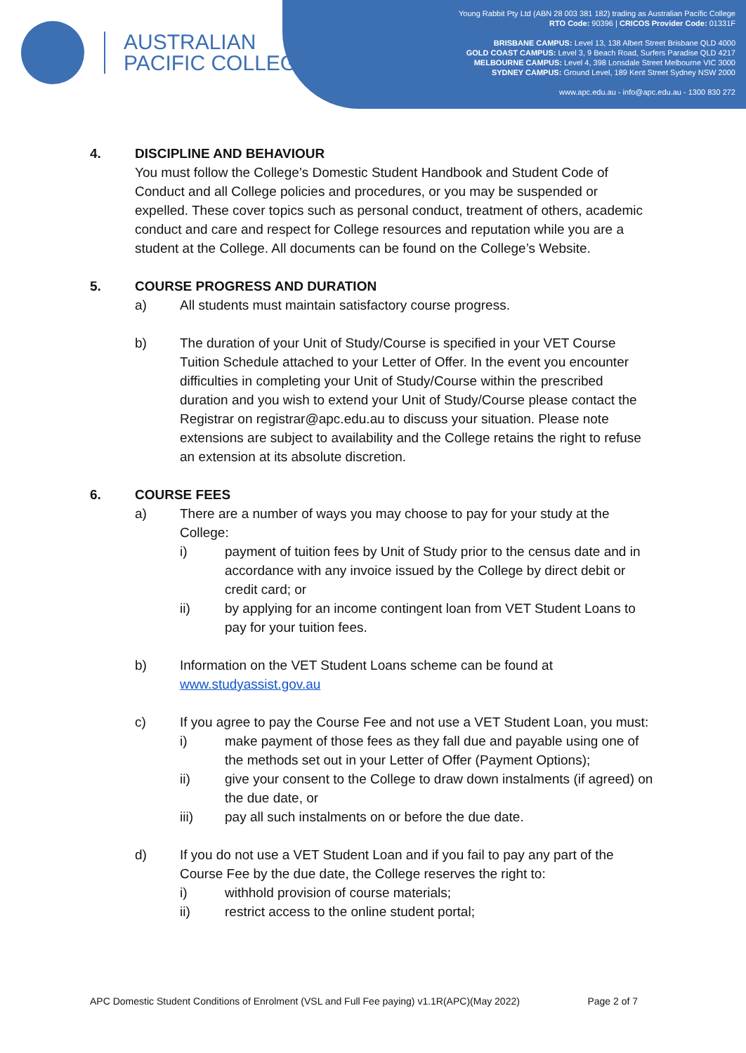AUSTRALIAN
PACIFIC COLLEGE
Young Rabbit Pty Ltd (ABN 28 003 381 182) trading as Australian Pacific College
RTO Code: 90396 | CRICOS Provider Code: 01331F
BRISBANE CAMPUS: Level 13, 138 Albert Street Brisbane QLD 4000
GOLD COAST CAMPUS: Level 3, 9 Beach Road, Surfers Paradise QLD 4217
MELBOURNE CAMPUS: Level 4, 398 Lonsdale Street Melbourne VIC 3000
SYDNEY CAMPUS: Ground Level, 189 Kent Street Sydney NSW 2000
www.apc.edu.au - info@apc.edu.au - 1300 830 272
4. DISCIPLINE AND BEHAVIOUR
You must follow the College’s Domestic Student Handbook and Student Code of Conduct and all College policies and procedures, or you may be suspended or expelled. These cover topics such as personal conduct, treatment of others, academic conduct and care and respect for College resources and reputation while you are a student at the College. All documents can be found on the College’s Website.
5. COURSE PROGRESS AND DURATION
a) All students must maintain satisfactory course progress.
b) The duration of your Unit of Study/Course is specified in your VET Course Tuition Schedule attached to your Letter of Offer. In the event you encounter difficulties in completing your Unit of Study/Course within the prescribed duration and you wish to extend your Unit of Study/Course please contact the Registrar on registrar@apc.edu.au to discuss your situation. Please note extensions are subject to availability and the College retains the right to refuse an extension at its absolute discretion.
6. COURSE FEES
a) There are a number of ways you may choose to pay for your study at the College:
i) payment of tuition fees by Unit of Study prior to the census date and in accordance with any invoice issued by the College by direct debit or credit card; or
ii) by applying for an income contingent loan from VET Student Loans to pay for your tuition fees.
b) Information on the VET Student Loans scheme can be found at www.studyassist.gov.au
c) If you agree to pay the Course Fee and not use a VET Student Loan, you must:
i) make payment of those fees as they fall due and payable using one of the methods set out in your Letter of Offer (Payment Options);
ii) give your consent to the College to draw down instalments (if agreed) on the due date, or
iii) pay all such instalments on or before the due date.
d) If you do not use a VET Student Loan and if you fail to pay any part of the Course Fee by the due date, the College reserves the right to:
i) withhold provision of course materials;
ii) restrict access to the online student portal;
APC Domestic Student Conditions of Enrolment (VSL and Full Fee paying) v1.1R(APC)(May 2022) Page 2 of 7